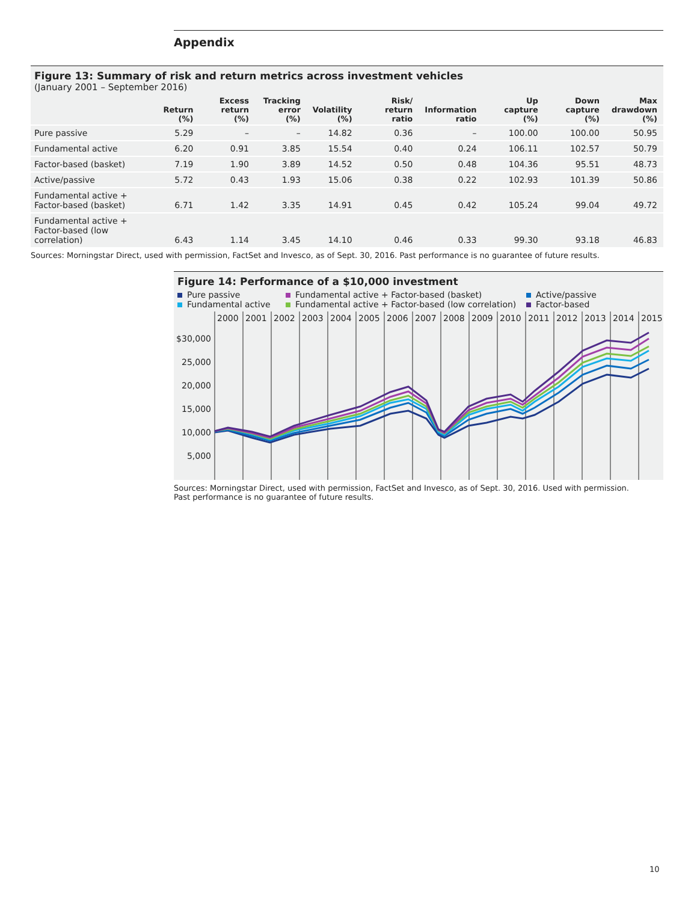Appendix
Figure 13: Summary of risk and return metrics across investment vehicles
(January 2001 – September 2016)
| | Return (%) | Excess return (%) | Tracking error (%) | Volatility (%) | Risk/ return ratio | Information ratio | Up capture (%) | Down capture (%) | Max drawdown (%) |
| --- | --- | --- | --- | --- | --- | --- | --- | --- | --- |
| Pure passive | 5.29 | – | – | 14.82 | 0.36 | – | 100.00 | 100.00 | 50.95 |
| Fundamental active | 6.20 | 0.91 | 3.85 | 15.54 | 0.40 | 0.24 | 106.11 | 102.57 | 50.79 |
| Factor-based (basket) | 7.19 | 1.90 | 3.89 | 14.52 | 0.50 | 0.48 | 104.36 | 95.51 | 48.73 |
| Active/passive | 5.72 | 0.43 | 1.93 | 15.06 | 0.38 | 0.22 | 102.93 | 101.39 | 50.86 |
| Fundamental active + Factor-based (basket) | 6.71 | 1.42 | 3.35 | 14.91 | 0.45 | 0.42 | 105.24 | 99.04 | 49.72 |
| Fundamental active + Factor-based (low correlation) | 6.43 | 1.14 | 3.45 | 14.10 | 0.46 | 0.33 | 99.30 | 93.18 | 46.83 |
Sources: Morningstar Direct, used with permission, FactSet and Invesco, as of Sept. 30, 2016. Past performance is no guarantee of future results.
Figure 14: Performance of a $10,000 investment
Pure passive Fundamental active + Factor-based (basket) Active/passive Fundamental active Fundamental active + Factor-based (low correlation) Factor-based
2000
2001
2002
2003
2004
2005
2006
2007
2008
2009
2010
2011
2012
2013
2014
2015
$30,000
25,000
20,000
15,000
10,000
5,000
Sources: Morningstar Direct, used with permission, FactSet and Invesco, as of Sept. 30, 2016. Used with permission.
Past performance is no guarantee of future results.
10